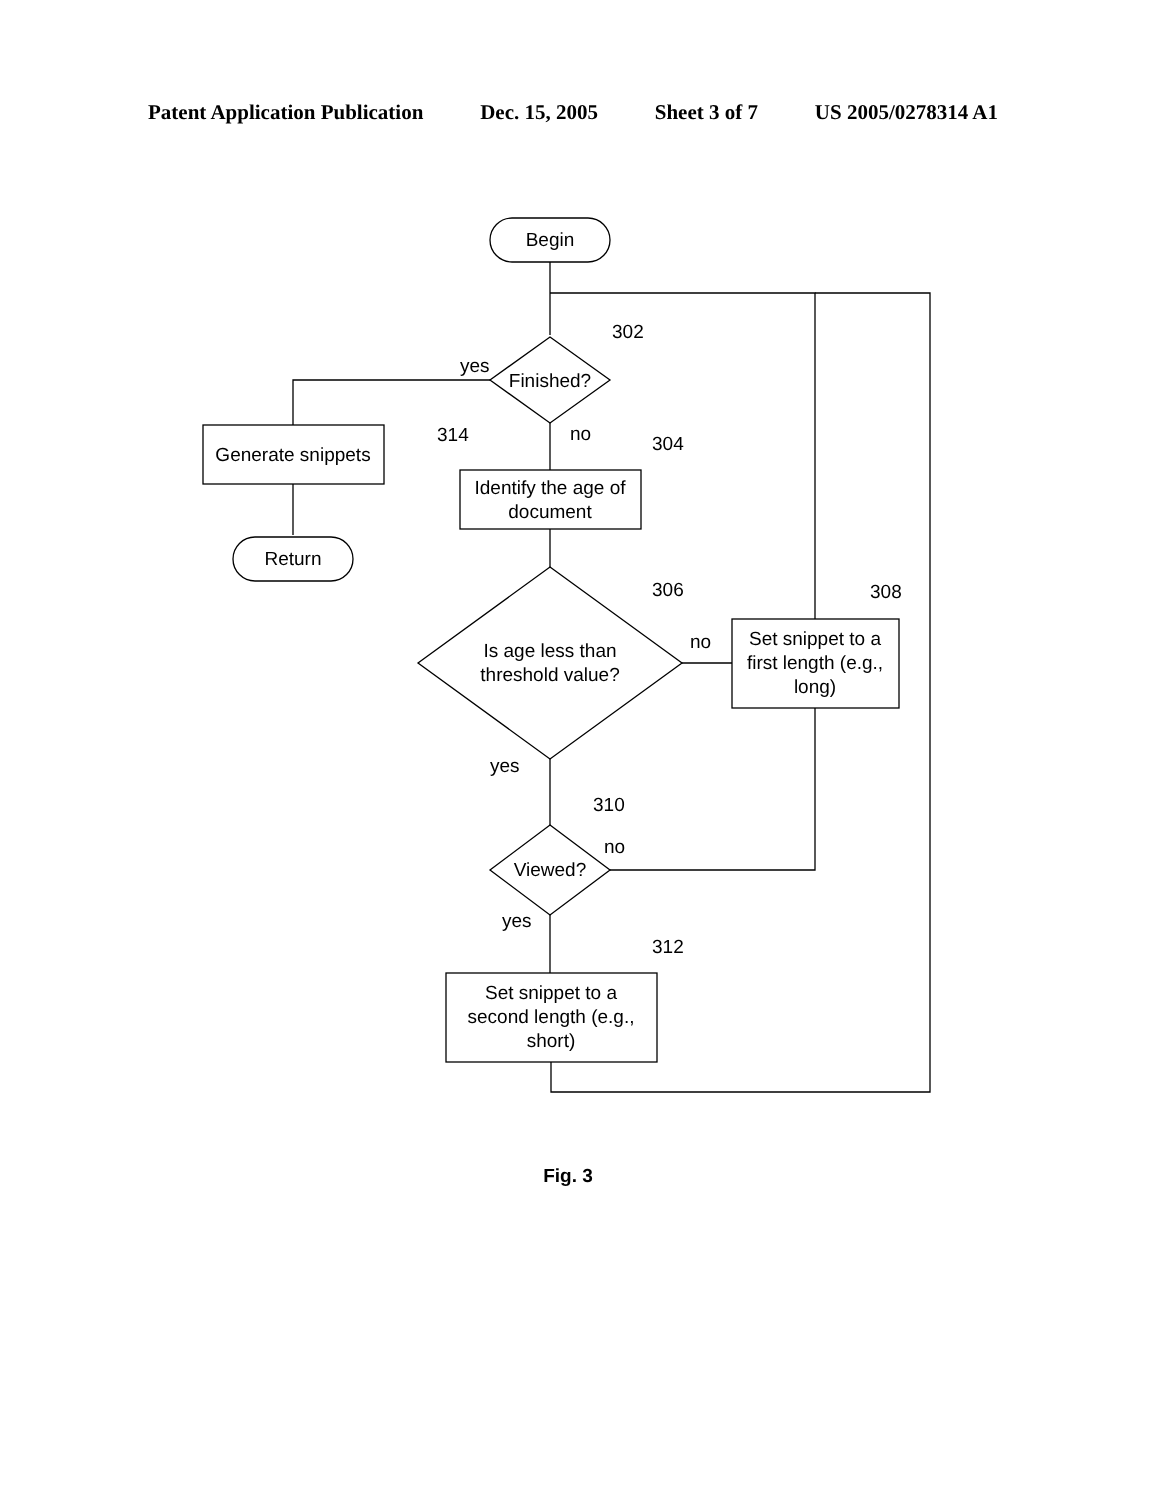Patent Application Publication Dec. 15, 2005 Sheet 3 of 7 US 2005/0278314 A1
Begin
Finished?
302
yes
Generate snippets
314
Return
no
Identify the age of
document
304
Is age less than
threshold value?
306
no
Set snippet to a
first length (e.g.,
long)
308
yes
Viewed?
310
no
yes
Set snippet to a
second length (e.g.,
short)
312
Fig. 3